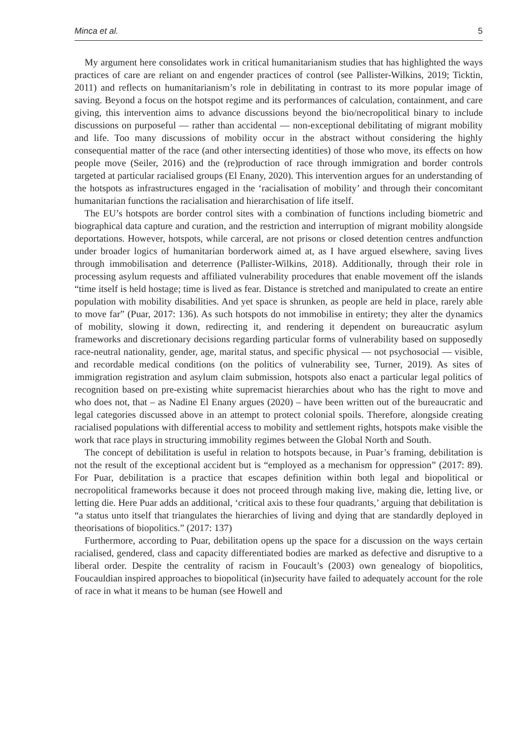Minca et al. 5
My argument here consolidates work in critical humanitarianism studies that has highlighted the ways practices of care are reliant on and engender practices of control (see Pallister-Wilkins, 2019; Ticktin, 2011) and reflects on humanitarianism’s role in debilitating in contrast to its more popular image of saving. Beyond a focus on the hotspot regime and its performances of calculation, containment, and care giving, this intervention aims to advance discussions beyond the bio/necropolitical binary to include discussions on purposeful — rather than accidental — non-exceptional debilitating of migrant mobility and life. Too many discussions of mobility occur in the abstract without considering the highly consequential matter of the race (and other intersecting identities) of those who move, its effects on how people move (Seiler, 2016) and the (re)production of race through immigration and border controls targeted at particular racialised groups (El Enany, 2020). This intervention argues for an understanding of the hotspots as infrastructures engaged in the ‘racialisation of mobility’ and through their concomitant humanitarian functions the racialisation and hierarchisation of life itself.
The EU’s hotspots are border control sites with a combination of functions including biometric and biographical data capture and curation, and the restriction and interruption of migrant mobility alongside deportations. However, hotspots, while carceral, are not prisons or closed detention centres andfunction under broader logics of humanitarian borderwork aimed at, as I have argued elsewhere, saving lives through immobilisation and deterrence (Pallister-Wilkins, 2018). Additionally, through their role in processing asylum requests and affiliated vulnerability procedures that enable movement off the islands “time itself is held hostage; time is lived as fear. Distance is stretched and manipulated to create an entire population with mobility disabilities. And yet space is shrunken, as people are held in place, rarely able to move far” (Puar, 2017: 136). As such hotspots do not immobilise in entirety; they alter the dynamics of mobility, slowing it down, redirecting it, and rendering it dependent on bureaucratic asylum frameworks and discretionary decisions regarding particular forms of vulnerability based on supposedly race-neutral nationality, gender, age, marital status, and specific physical — not psychosocial — visible, and recordable medical conditions (on the politics of vulnerability see, Turner, 2019). As sites of immigration registration and asylum claim submission, hotspots also enact a particular legal politics of recognition based on pre-existing white supremacist hierarchies about who has the right to move and who does not, that – as Nadine El Enany argues (2020) – have been written out of the bureaucratic and legal categories discussed above in an attempt to protect colonial spoils. Therefore, alongside creating racialised populations with differential access to mobility and settlement rights, hotspots make visible the work that race plays in structuring immobility regimes between the Global North and South.
The concept of debilitation is useful in relation to hotspots because, in Puar’s framing, debilitation is not the result of the exceptional accident but is “employed as a mechanism for oppression” (2017: 89). For Puar, debilitation is a practice that escapes definition within both legal and biopolitical or necropolitical frameworks because it does not proceed through making live, making die, letting live, or letting die. Here Puar adds an additional, ‘critical axis to these four quadrants,’ arguing that debilitation is “a status unto itself that triangulates the hierarchies of living and dying that are standardly deployed in theorisations of biopolitics.” (2017: 137)
Furthermore, according to Puar, debilitation opens up the space for a discussion on the ways certain racialised, gendered, class and capacity differentiated bodies are marked as defective and disruptive to a liberal order. Despite the centrality of racism in Foucault’s (2003) own genealogy of biopolitics, Foucauldian inspired approaches to biopolitical (in)security have failed to adequately account for the role of race in what it means to be human (see Howell and